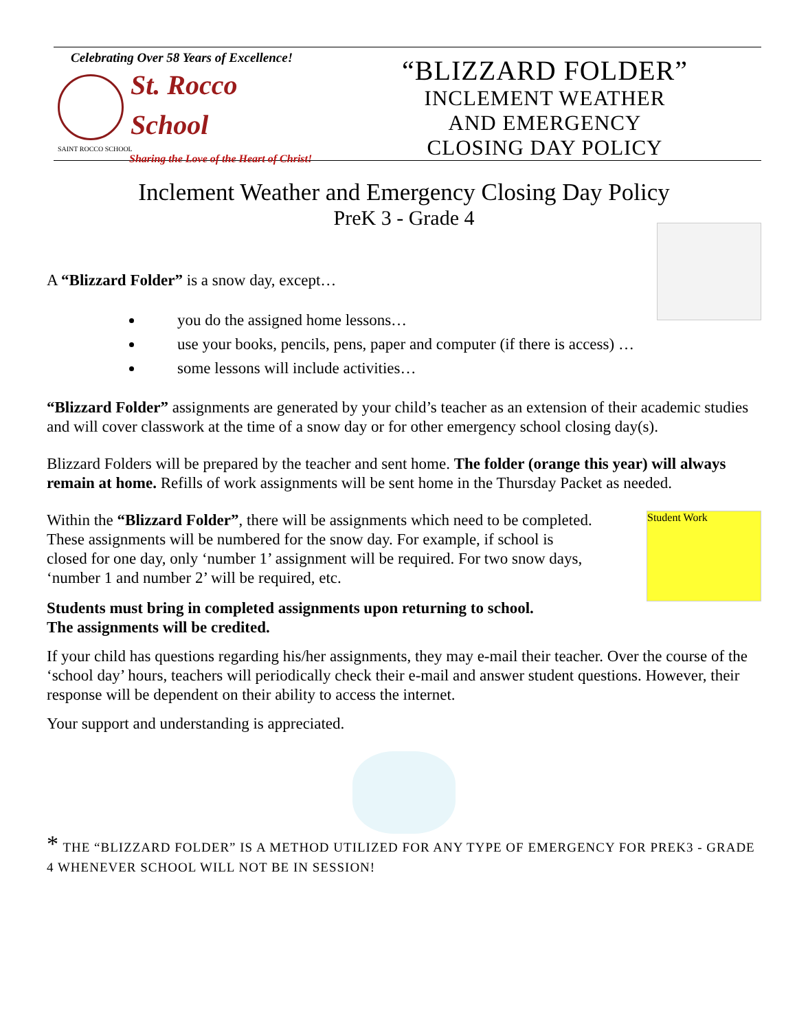Celebrating Over 58 Years of Excellence!
St. Rocco
School
SAINT ROCCO SCHOOL
Sharing the Love of the Heart of Christ!
“BLIZZARD FOLDER”
INCLEMENT WEATHER
AND EMERGENCY
CLOSING DAY POLICY
Inclement Weather and Emergency Closing Day Policy
PreK 3 - Grade 4
A “Blizzard Folder” is a snow day, except…
you do the assigned home lessons…
use your books, pencils, pens, paper and computer (if there is access) …
some lessons will include activities…
“Blizzard Folder” assignments are generated by your child’s teacher as an extension of their academic studies and will cover classwork at the time of a snow day or for other emergency school closing day(s).
Blizzard Folders will be prepared by the teacher and sent home. The folder (orange this year) will always remain at home. Refills of work assignments will be sent home in the Thursday Packet as needed.
Student Work
Within the “Blizzard Folder”, there will be assignments which need to be completed. These assignments will be numbered for the snow day. For example, if school is closed for one day, only ‘number 1’ assignment will be required. For two snow days, ‘number 1 and number 2’ will be required, etc.
Students must bring in completed assignments upon returning to school.
The assignments will be credited.
If your child has questions regarding his/her assignments, they may e-mail their teacher. Over the course of the ‘school day’ hours, teachers will periodically check their e-mail and answer student questions. However, their response will be dependent on their ability to access the internet.
Your support and understanding is appreciated.
* THE “BLIZZARD FOLDER” IS A METHOD UTILIZED FOR ANY TYPE OF EMERGENCY FOR PREK3 - GRADE 4 WHENEVER SCHOOL WILL NOT BE IN SESSION!